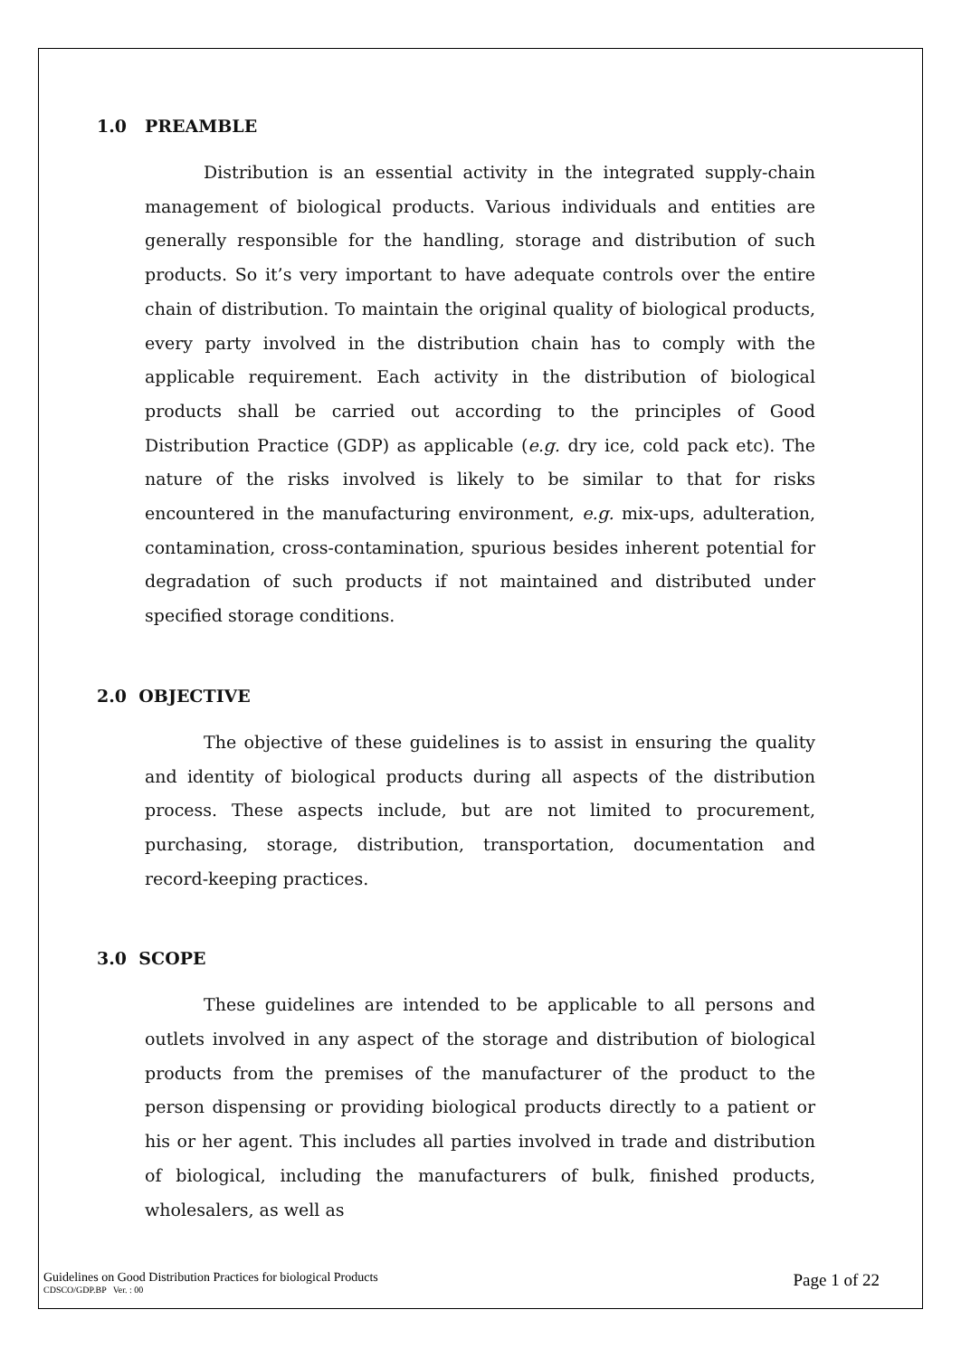1.0 PREAMBLE
Distribution is an essential activity in the integrated supply-chain management of biological products. Various individuals and entities are generally responsible for the handling, storage and distribution of such products. So it’s very important to have adequate controls over the entire chain of distribution. To maintain the original quality of biological products, every party involved in the distribution chain has to comply with the applicable requirement. Each activity in the distribution of biological products shall be carried out according to the principles of Good Distribution Practice (GDP) as applicable (e.g. dry ice, cold pack etc). The nature of the risks involved is likely to be similar to that for risks encountered in the manufacturing environment, e.g. mix-ups, adulteration, contamination, cross-contamination, spurious besides inherent potential for degradation of such products if not maintained and distributed under specified storage conditions.
2.0 OBJECTIVE
The objective of these guidelines is to assist in ensuring the quality and identity of biological products during all aspects of the distribution process. These aspects include, but are not limited to procurement, purchasing, storage, distribution, transportation, documentation and record-keeping practices.
3.0 SCOPE
These guidelines are intended to be applicable to all persons and outlets involved in any aspect of the storage and distribution of biological products from the premises of the manufacturer of the product to the person dispensing or providing biological products directly to a patient or his or her agent. This includes all parties involved in trade and distribution of biological, including the manufacturers of bulk, finished products, wholesalers, as well as
Guidelines on Good Distribution Practices for biological Products
CDSCO/GDP.BP Ver. : 00
Page 1 of 22